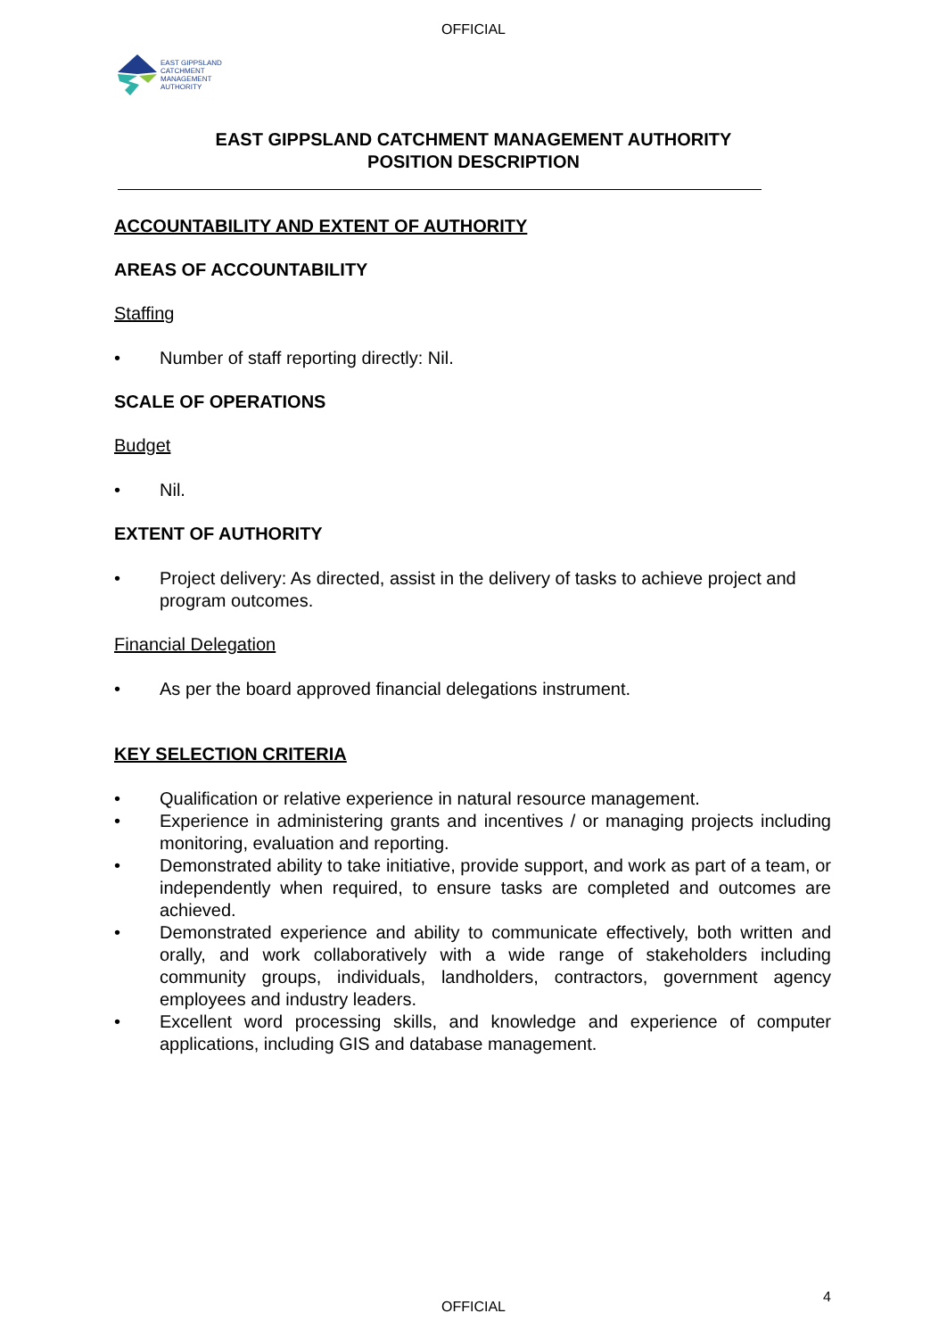OFFICIAL
EAST GIPPSLAND
CATCHMENT
MANAGEMENT
AUTHORITY
EAST GIPPSLAND CATCHMENT MANAGEMENT AUTHORITY
POSITION DESCRIPTION
ACCOUNTABILITY AND EXTENT OF AUTHORITY
AREAS OF ACCOUNTABILITY
Staffing
• Number of staff reporting directly: Nil.
SCALE OF OPERATIONS
Budget
• Nil.
EXTENT OF AUTHORITY
• Project delivery: As directed, assist in the delivery of tasks to achieve project and program outcomes.
Financial Delegation
• As per the board approved financial delegations instrument.
KEY SELECTION CRITERIA
• Qualification or relative experience in natural resource management.
• Experience in administering grants and incentives / or managing projects including monitoring, evaluation and reporting.
• Demonstrated ability to take initiative, provide support, and work as part of a team, or independently when required, to ensure tasks are completed and outcomes are achieved.
• Demonstrated experience and ability to communicate effectively, both written and orally, and work collaboratively with a wide range of stakeholders including community groups, individuals, landholders, contractors, government agency employees and industry leaders.
• Excellent word processing skills, and knowledge and experience of computer applications, including GIS and database management.
4
OFFICIAL